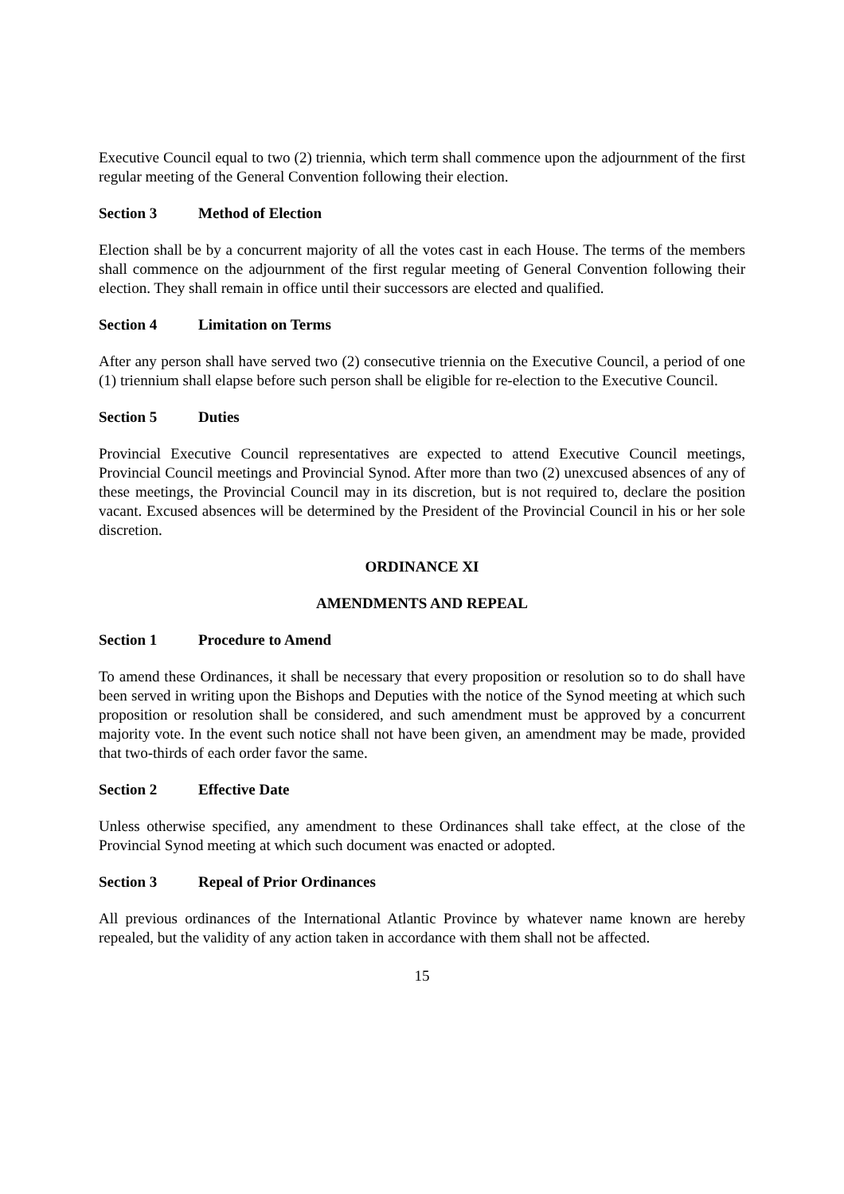Executive Council equal to two (2) triennia, which term shall commence upon the adjournment of the first regular meeting of the General Convention following their election.
Section 3 Method of Election
Election shall be by a concurrent majority of all the votes cast in each House. The terms of the members shall commence on the adjournment of the first regular meeting of General Convention following their election. They shall remain in office until their successors are elected and qualified.
Section 4 Limitation on Terms
After any person shall have served two (2) consecutive triennia on the Executive Council, a period of one (1) triennium shall elapse before such person shall be eligible for re-election to the Executive Council.
Section 5 Duties
Provincial Executive Council representatives are expected to attend Executive Council meetings, Provincial Council meetings and Provincial Synod. After more than two (2) unexcused absences of any of these meetings, the Provincial Council may in its discretion, but is not required to, declare the position vacant. Excused absences will be determined by the President of the Provincial Council in his or her sole discretion.
ORDINANCE XI
AMENDMENTS AND REPEAL
Section 1 Procedure to Amend
To amend these Ordinances, it shall be necessary that every proposition or resolution so to do shall have been served in writing upon the Bishops and Deputies with the notice of the Synod meeting at which such proposition or resolution shall be considered, and such amendment must be approved by a concurrent majority vote. In the event such notice shall not have been given, an amendment may be made, provided that two-thirds of each order favor the same.
Section 2 Effective Date
Unless otherwise specified, any amendment to these Ordinances shall take effect, at the close of the Provincial Synod meeting at which such document was enacted or adopted.
Section 3 Repeal of Prior Ordinances
All previous ordinances of the International Atlantic Province by whatever name known are hereby repealed, but the validity of any action taken in accordance with them shall not be affected.
15